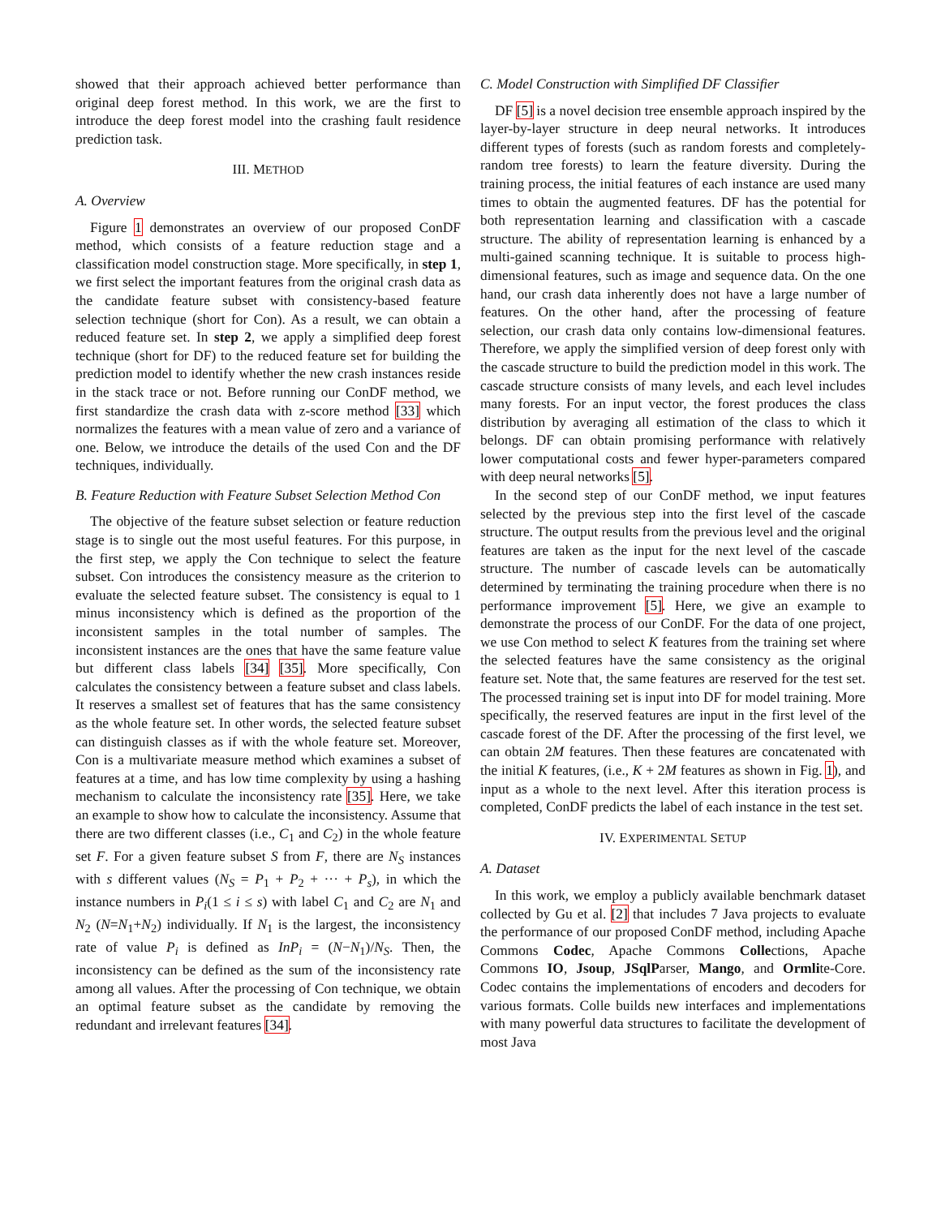showed that their approach achieved better performance than original deep forest method. In this work, we are the first to introduce the deep forest model into the crashing fault residence prediction task.
III. METHOD
A. Overview
Figure 1 demonstrates an overview of our proposed ConDF method, which consists of a feature reduction stage and a classification model construction stage. More specifically, in step 1, we first select the important features from the original crash data as the candidate feature subset with consistency-based feature selection technique (short for Con). As a result, we can obtain a reduced feature set. In step 2, we apply a simplified deep forest technique (short for DF) to the reduced feature set for building the prediction model to identify whether the new crash instances reside in the stack trace or not. Before running our ConDF method, we first standardize the crash data with z-score method [33] which normalizes the features with a mean value of zero and a variance of one. Below, we introduce the details of the used Con and the DF techniques, individually.
B. Feature Reduction with Feature Subset Selection Method Con
The objective of the feature subset selection or feature reduction stage is to single out the most useful features. For this purpose, in the first step, we apply the Con technique to select the feature subset. Con introduces the consistency measure as the criterion to evaluate the selected feature subset. The consistency is equal to 1 minus inconsistency which is defined as the proportion of the inconsistent samples in the total number of samples. The inconsistent instances are the ones that have the same feature value but different class labels [34] [35]. More specifically, Con calculates the consistency between a feature subset and class labels. It reserves a smallest set of features that has the same consistency as the whole feature set. In other words, the selected feature subset can distinguish classes as if with the whole feature set. Moreover, Con is a multivariate measure method which examines a subset of features at a time, and has low time complexity by using a hashing mechanism to calculate the inconsistency rate [35]. Here, we take an example to show how to calculate the inconsistency. Assume that there are two different classes (i.e., C<sub>1</sub> and C<sub>2</sub>) in the whole feature set F. For a given feature subset S from F, there are N<sub>S</sub> instances with s different values (N<sub>S</sub> = P<sub>1</sub> + P<sub>2</sub> + ··· + P<sub>s</sub>), in which the instance numbers in P<sub>i</sub>(1 ≤ i ≤ s) with label C<sub>1</sub> and C<sub>2</sub> are N<sub>1</sub> and N<sub>2</sub> (N=N<sub>1</sub>+N<sub>2</sub>) individually. If N<sub>1</sub> is the largest, the inconsistency rate of value P<sub>i</sub> is defined as InP<sub>i</sub> = (N−N<sub>1</sub>)/N<sub>S</sub>. Then, the inconsistency can be defined as the sum of the inconsistency rate among all values. After the processing of Con technique, we obtain an optimal feature subset as the candidate by removing the redundant and irrelevant features [34].
C. Model Construction with Simplified DF Classifier
DF [5] is a novel decision tree ensemble approach inspired by the layer-by-layer structure in deep neural networks. It introduces different types of forests (such as random forests and completely-random tree forests) to learn the feature diversity. During the training process, the initial features of each instance are used many times to obtain the augmented features. DF has the potential for both representation learning and classification with a cascade structure. The ability of representation learning is enhanced by a multi-gained scanning technique. It is suitable to process high-dimensional features, such as image and sequence data. On the one hand, our crash data inherently does not have a large number of features. On the other hand, after the processing of feature selection, our crash data only contains low-dimensional features. Therefore, we apply the simplified version of deep forest only with the cascade structure to build the prediction model in this work. The cascade structure consists of many levels, and each level includes many forests. For an input vector, the forest produces the class distribution by averaging all estimation of the class to which it belongs. DF can obtain promising performance with relatively lower computational costs and fewer hyper-parameters compared with deep neural networks [5].
In the second step of our ConDF method, we input features selected by the previous step into the first level of the cascade structure. The output results from the previous level and the original features are taken as the input for the next level of the cascade structure. The number of cascade levels can be automatically determined by terminating the training procedure when there is no performance improvement [5]. Here, we give an example to demonstrate the process of our ConDF. For the data of one project, we use Con method to select K features from the training set where the selected features have the same consistency as the original feature set. Note that, the same features are reserved for the test set. The processed training set is input into DF for model training. More specifically, the reserved features are input in the first level of the cascade forest of the DF. After the processing of the first level, we can obtain 2M features. Then these features are concatenated with the initial K features, (i.e., K + 2M features as shown in Fig. 1), and input as a whole to the next level. After this iteration process is completed, ConDF predicts the label of each instance in the test set.
IV. EXPERIMENTAL SETUP
A. Dataset
In this work, we employ a publicly available benchmark dataset collected by Gu et al. [2] that includes 7 Java projects to evaluate the performance of our proposed ConDF method, including Apache Commons Codec, Apache Commons Collections, Apache Commons IO, Jsoup, JSqlParser, Mango, and Ormlite-Core. Codec contains the implementations of encoders and decoders for various formats. Colle builds new interfaces and implementations with many powerful data structures to facilitate the development of most Java